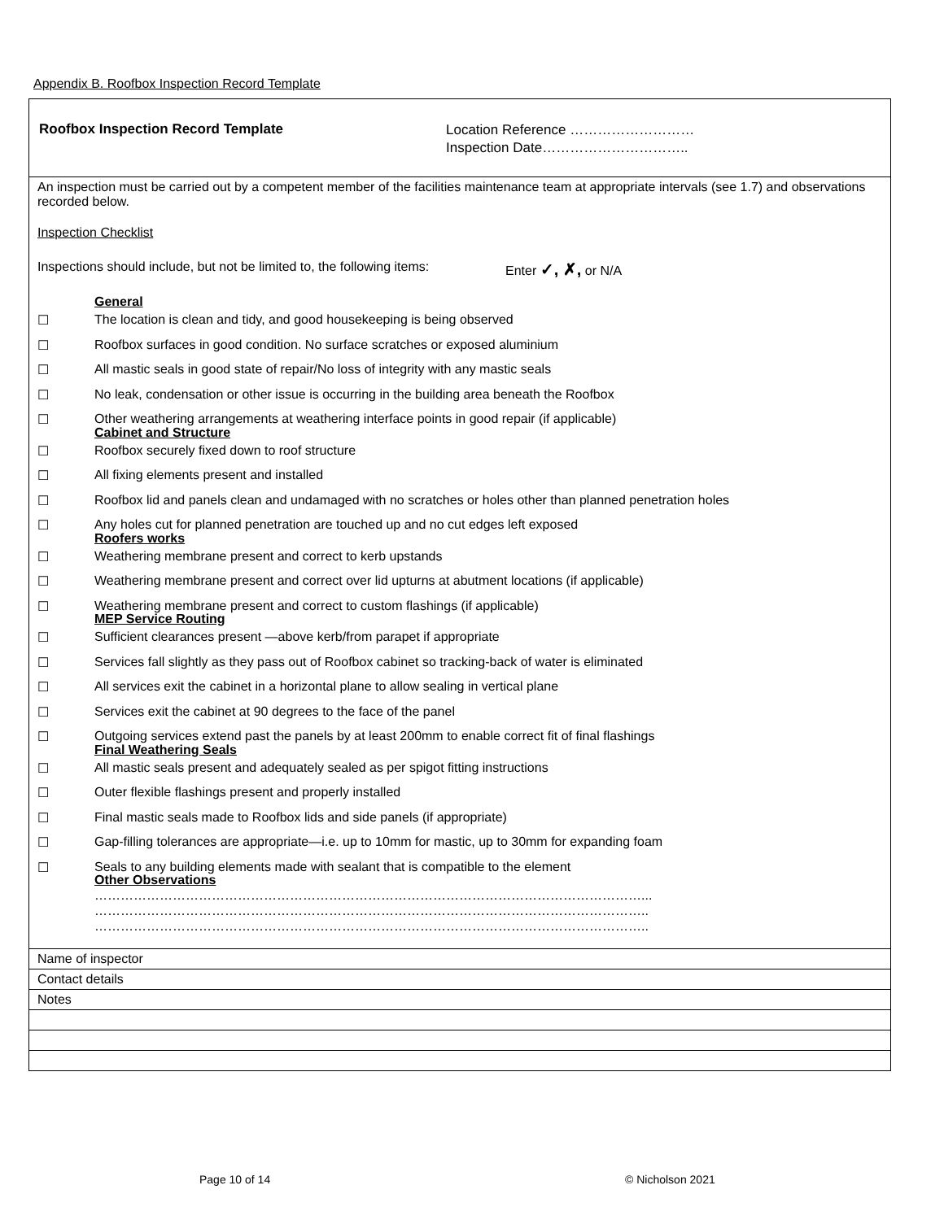Appendix B. Roofbox Inspection Record Template
Roofbox Inspection Record Template
Location Reference ………………………
Inspection Date…………………………..
An inspection must be carried out by a competent member of the facilities maintenance team at appropriate intervals (see 1.7) and observations recorded below.
Inspection Checklist
Inspections should include, but not be limited to, the following items: Enter ✓, ✗, or N/A
General
☐ The location is clean and tidy, and good housekeeping is being observed
☐ Roofbox surfaces in good condition. No surface scratches or exposed aluminium
☐ All mastic seals in good state of repair/No loss of integrity with any mastic seals
☐ No leak, condensation or other issue is occurring in the building area beneath the Roofbox
☐ Other weathering arrangements at weathering interface points in good repair (if applicable)
Cabinet and Structure
☐ Roofbox securely fixed down to roof structure
☐ All fixing elements present and installed
☐ Roofbox lid and panels clean and undamaged with no scratches or holes other than planned penetration holes
☐ Any holes cut for planned penetration are touched up and no cut edges left exposed
Roofers works
☐ Weathering membrane present and correct to kerb upstands
☐ Weathering membrane present and correct over lid upturns at abutment locations (if applicable)
☐ Weathering membrane present and correct to custom flashings (if applicable)
MEP Service Routing
☐ Sufficient clearances present —above kerb/from parapet if appropriate
☐ Services fall slightly as they pass out of Roofbox cabinet so tracking-back of water is eliminated
☐ All services exit the cabinet in a horizontal plane to allow sealing in vertical plane
☐ Services exit the cabinet at 90 degrees to the face of the panel
☐ Outgoing services extend past the panels by at least 200mm to enable correct fit of final flashings
Final Weathering Seals
☐ All mastic seals present and adequately sealed as per spigot fitting instructions
☐ Outer flexible flashings present and properly installed
☐ Final mastic seals made to Roofbox lids and side panels (if appropriate)
☐ Gap-filling tolerances are appropriate—i.e. up to 10mm for mastic, up to 30mm for expanding foam
☐ Seals to any building elements made with sealant that is compatible to the element
Other Observations
………………………………………………………………………………………………………………...
………………………………………………………………………………………………………………..
………………………………………………………………………………………………………………..
| Name of inspector |
| Contact details |
| Notes |
Page 10 of 14 © Nicholson 2021